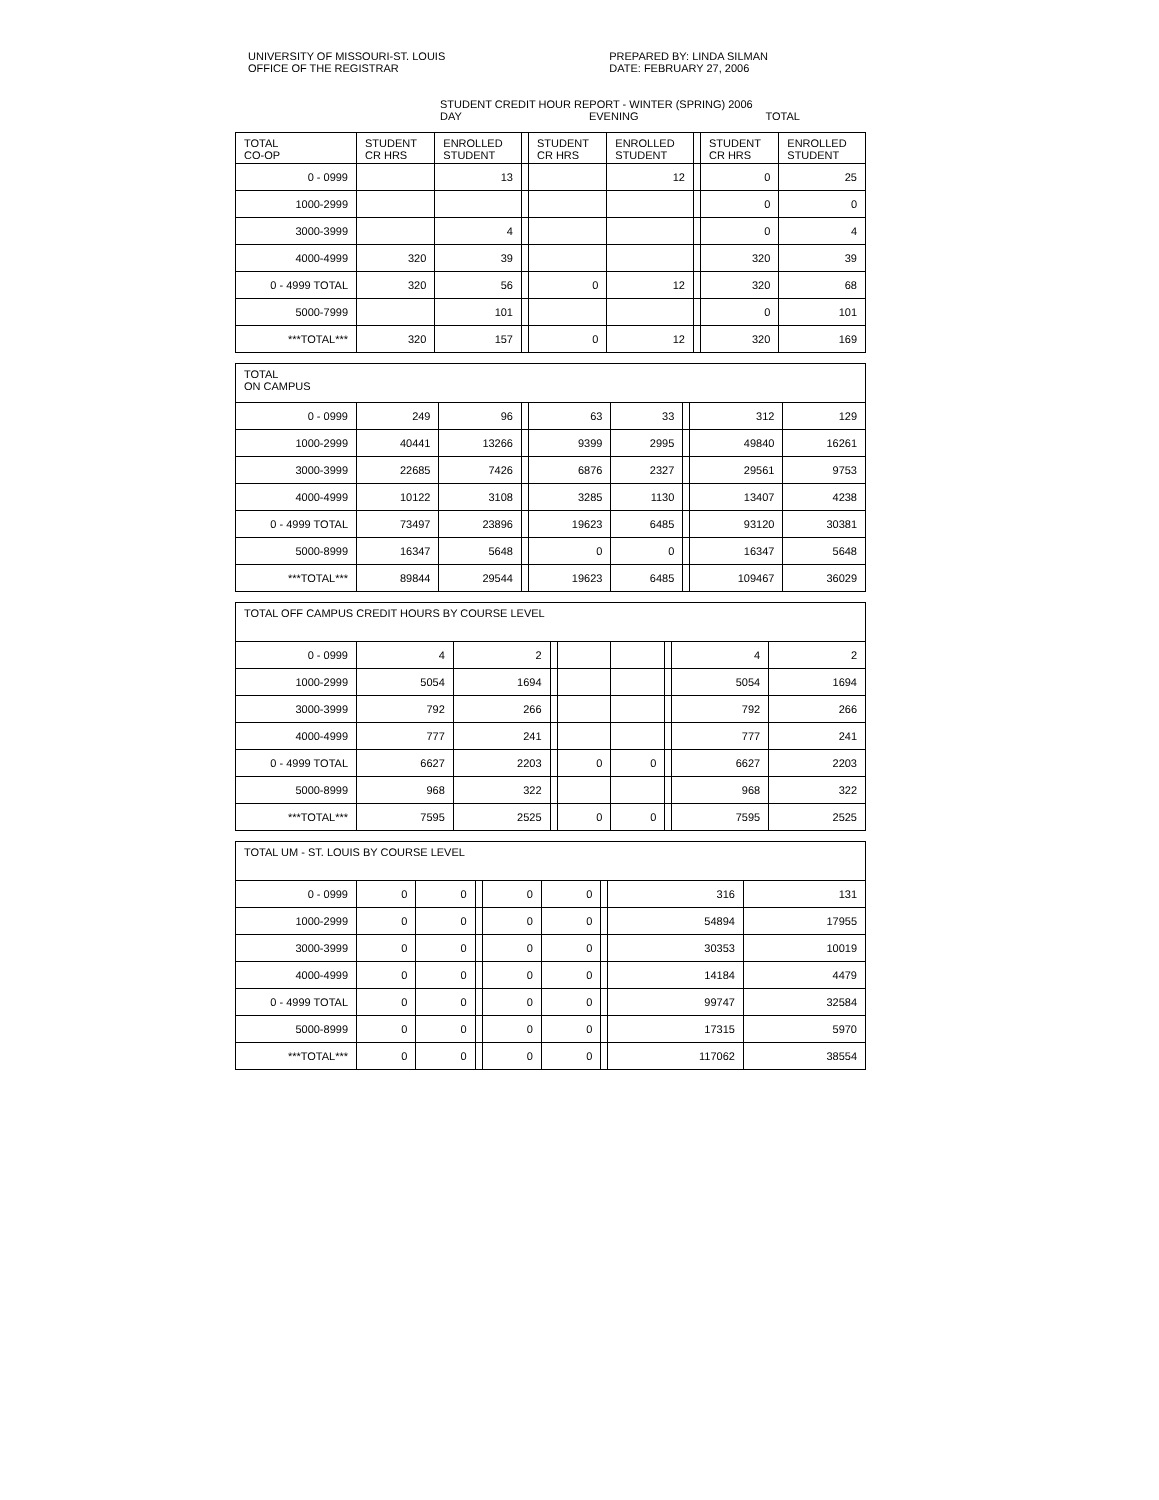UNIVERSITY OF MISSOURI-ST. LOUIS
OFFICE OF THE REGISTRAR
PREPARED BY: LINDA SILMAN
DATE: FEBRUARY 27, 2006
STUDENT CREDIT HOUR REPORT - WINTER (SPRING) 2006
DAY EVENING TOTAL
| TOTAL CO-OP | STUDENT CR HRS | ENROLLED STUDENT | | STUDENT CR HRS | ENROLLED STUDENT | | STUDENT CR HRS | ENROLLED STUDENT |
| --- | --- | --- | --- | --- | --- | --- | --- | --- |
| 0 - 0999 | | 13 | | | 12 | | 0 | 25 |
| 1000-2999 | | | | | | | 0 | 0 |
| 3000-3999 | | 4 | | | | | 0 | 4 |
| 4000-4999 | 320 | 39 | | | | | 320 | 39 |
| 0 - 4999 TOTAL | 320 | 56 | | 0 | 12 | | 320 | 68 |
| 5000-7999 | | 101 | | | | | 0 | 101 |
| ***TOTAL*** | 320 | 157 | | 0 | 12 | | 320 | 169 |
| TOTAL ON CAMPUS | | | | | | | | |
| --- | --- | --- | --- | --- | --- | --- | --- | --- |
| 0 - 0999 | 249 | 96 | | 63 | 33 | | 312 | 129 |
| 1000-2999 | 40441 | 13266 | | 9399 | 2995 | | 49840 | 16261 |
| 3000-3999 | 22685 | 7426 | | 6876 | 2327 | | 29561 | 9753 |
| 4000-4999 | 10122 | 3108 | | 3285 | 1130 | | 13407 | 4238 |
| 0 - 4999 TOTAL | 73497 | 23896 | | 19623 | 6485 | | 93120 | 30381 |
| 5000-8999 | 16347 | 5648 | | 0 | 0 | | 16347 | 5648 |
| ***TOTAL*** | 89844 | 29544 | | 19623 | 6485 | | 109467 | 36029 |
| TOTAL OFF CAMPUS CREDIT HOURS BY COURSE LEVEL | | | | | | | | |
| --- | --- | --- | --- | --- | --- | --- | --- | --- |
| 0 - 0999 | 4 | 2 | | | | | 4 | 2 |
| 1000-2999 | 5054 | 1694 | | | | | 5054 | 1694 |
| 3000-3999 | 792 | 266 | | | | | 792 | 266 |
| 4000-4999 | 777 | 241 | | | | | 777 | 241 |
| 0 - 4999 TOTAL | 6627 | 2203 | | 0 | 0 | | 6627 | 2203 |
| 5000-8999 | 968 | 322 | | | | | 968 | 322 |
| ***TOTAL*** | 7595 | 2525 | | 0 | 0 | | 7595 | 2525 |
| TOTAL UM - ST. LOUIS BY COURSE LEVEL | | | | | | | | |
| --- | --- | --- | --- | --- | --- | --- | --- | --- |
| 0 - 0999 | 0 | 0 | | 0 | 0 | | 316 | 131 |
| 1000-2999 | 0 | 0 | | 0 | 0 | | 54894 | 17955 |
| 3000-3999 | 0 | 0 | | 0 | 0 | | 30353 | 10019 |
| 4000-4999 | 0 | 0 | | 0 | 0 | | 14184 | 4479 |
| 0 - 4999 TOTAL | 0 | 0 | | 0 | 0 | | 99747 | 32584 |
| 5000-8999 | 0 | 0 | | 0 | 0 | | 17315 | 5970 |
| ***TOTAL*** | 0 | 0 | | 0 | 0 | | 117062 | 38554 |